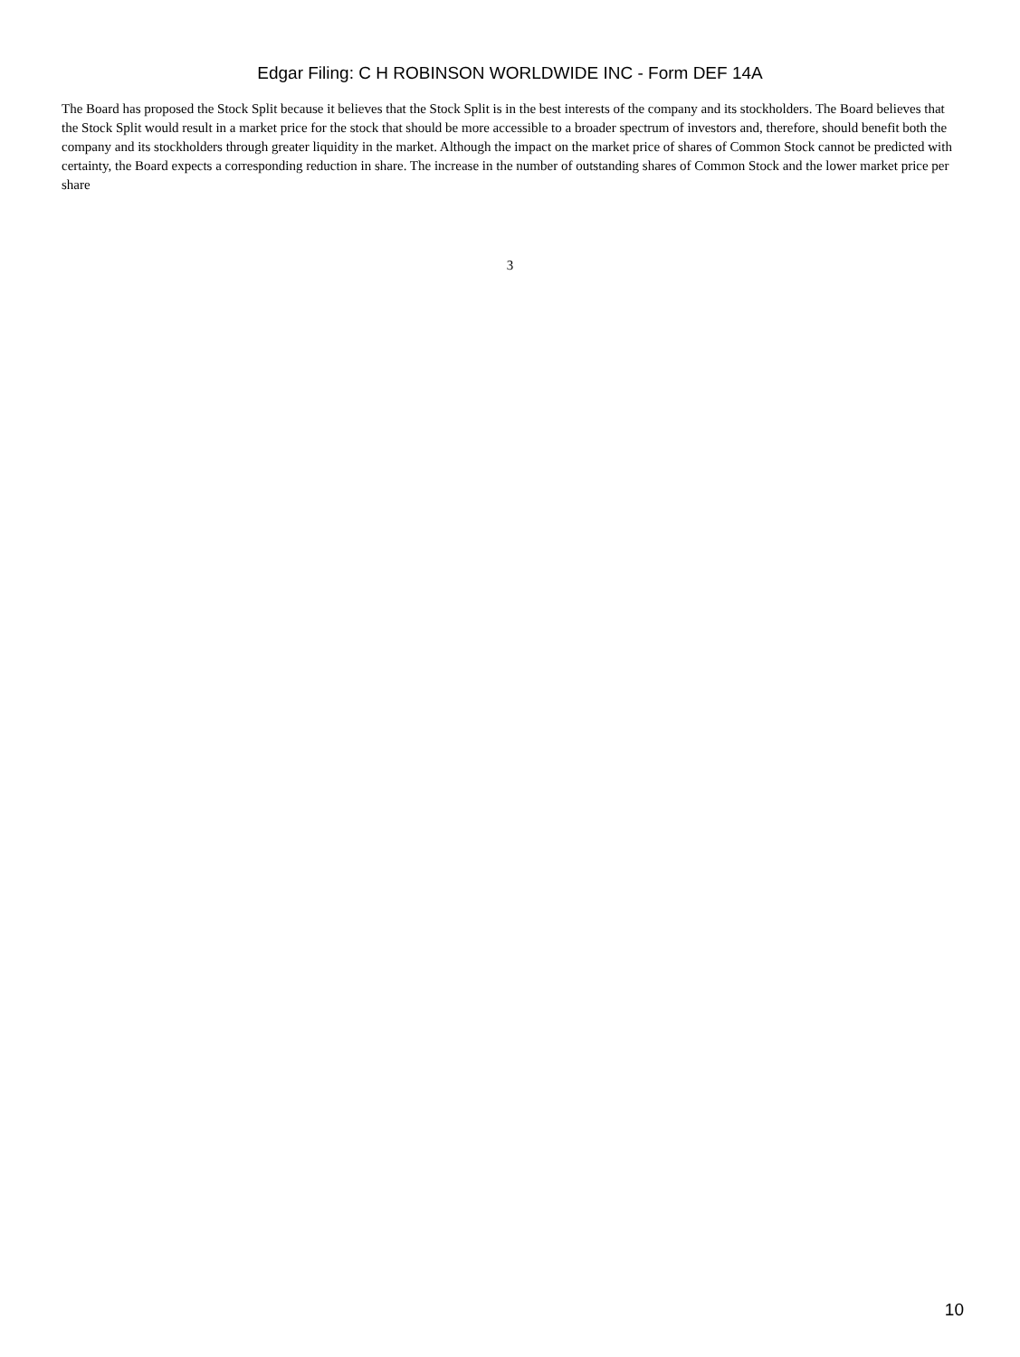Edgar Filing: C H ROBINSON WORLDWIDE INC - Form DEF 14A
The Board has proposed the Stock Split because it believes that the Stock Split is in the best interests of the company and its stockholders. The Board believes that the Stock Split would result in a market price for the stock that should be more accessible to a broader spectrum of investors and, therefore, should benefit both the company and its stockholders through greater liquidity in the market. Although the impact on the market price of shares of Common Stock cannot be predicted with certainty, the Board expects a corresponding reduction in share. The increase in the number of outstanding shares of Common Stock and the lower market price per share
3
10